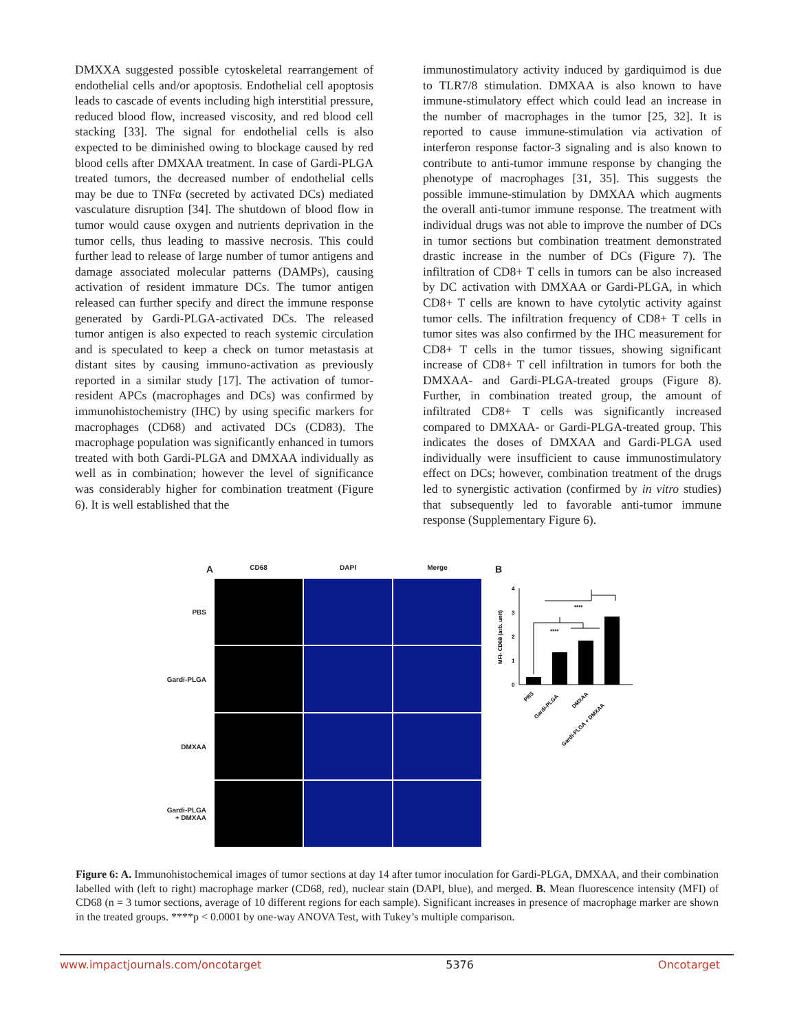DMXXA suggested possible cytoskeletal rearrangement of endothelial cells and/or apoptosis. Endothelial cell apoptosis leads to cascade of events including high interstitial pressure, reduced blood flow, increased viscosity, and red blood cell stacking [33]. The signal for endothelial cells is also expected to be diminished owing to blockage caused by red blood cells after DMXAA treatment. In case of Gardi-PLGA treated tumors, the decreased number of endothelial cells may be due to TNFα (secreted by activated DCs) mediated vasculature disruption [34]. The shutdown of blood flow in tumor would cause oxygen and nutrients deprivation in the tumor cells, thus leading to massive necrosis. This could further lead to release of large number of tumor antigens and damage associated molecular patterns (DAMPs), causing activation of resident immature DCs. The tumor antigen released can further specify and direct the immune response generated by Gardi-PLGA-activated DCs. The released tumor antigen is also expected to reach systemic circulation and is speculated to keep a check on tumor metastasis at distant sites by causing immuno-activation as previously reported in a similar study [17]. The activation of tumor-resident APCs (macrophages and DCs) was confirmed by immunohistochemistry (IHC) by using specific markers for macrophages (CD68) and activated DCs (CD83). The macrophage population was significantly enhanced in tumors treated with both Gardi-PLGA and DMXAA individually as well as in combination; however the level of significance was considerably higher for combination treatment (Figure 6). It is well established that the
immunostimulatory activity induced by gardiquimod is due to TLR7/8 stimulation. DMXAA is also known to have immune-stimulatory effect which could lead an increase in the number of macrophages in the tumor [25, 32]. It is reported to cause immune-stimulation via activation of interferon response factor-3 signaling and is also known to contribute to anti-tumor immune response by changing the phenotype of macrophages [31, 35]. This suggests the possible immune-stimulation by DMXAA which augments the overall anti-tumor immune response. The treatment with individual drugs was not able to improve the number of DCs in tumor sections but combination treatment demonstrated drastic increase in the number of DCs (Figure 7). The infiltration of CD8+ T cells in tumors can be also increased by DC activation with DMXAA or Gardi-PLGA, in which CD8+ T cells are known to have cytolytic activity against tumor cells. The infiltration frequency of CD8+ T cells in tumor sites was also confirmed by the IHC measurement for CD8+ T cells in the tumor tissues, showing significant increase of CD8+ T cell infiltration in tumors for both the DMXAA- and Gardi-PLGA-treated groups (Figure 8). Further, in combination treated group, the amount of infiltrated CD8+ T cells was significantly increased compared to DMXAA- or Gardi-PLGA-treated group. This indicates the doses of DMXAA and Gardi-PLGA used individually were insufficient to cause immunostimulatory effect on DCs; however, combination treatment of the drugs led to synergistic activation (confirmed by in vitro studies) that subsequently led to favorable anti-tumor immune response (Supplementary Figure 6).
A
CD68
DAPI
Merge
PBS
Gardi-PLGA
DMXAA
Gardi-PLGA
+ DMXAA
B
MFI- CD68 (arb. unit)
0
1
2
3
4
****
****
PBS
Gardi-PLGA
DMXAA
Gardi-PLGA + DMXAA
Figure 6: A. Immunohistochemical images of tumor sections at day 14 after tumor inoculation for Gardi-PLGA, DMXAA, and their combination labelled with (left to right) macrophage marker (CD68, red), nuclear stain (DAPI, blue), and merged. B. Mean fluorescence intensity (MFI) of CD68 (n = 3 tumor sections, average of 10 different regions for each sample). Significant increases in presence of macrophage marker are shown in the treated groups. ****p < 0.0001 by one-way ANOVA Test, with Tukey’s multiple comparison.
www.impactjournals.com/oncotarget 5376 Oncotarget